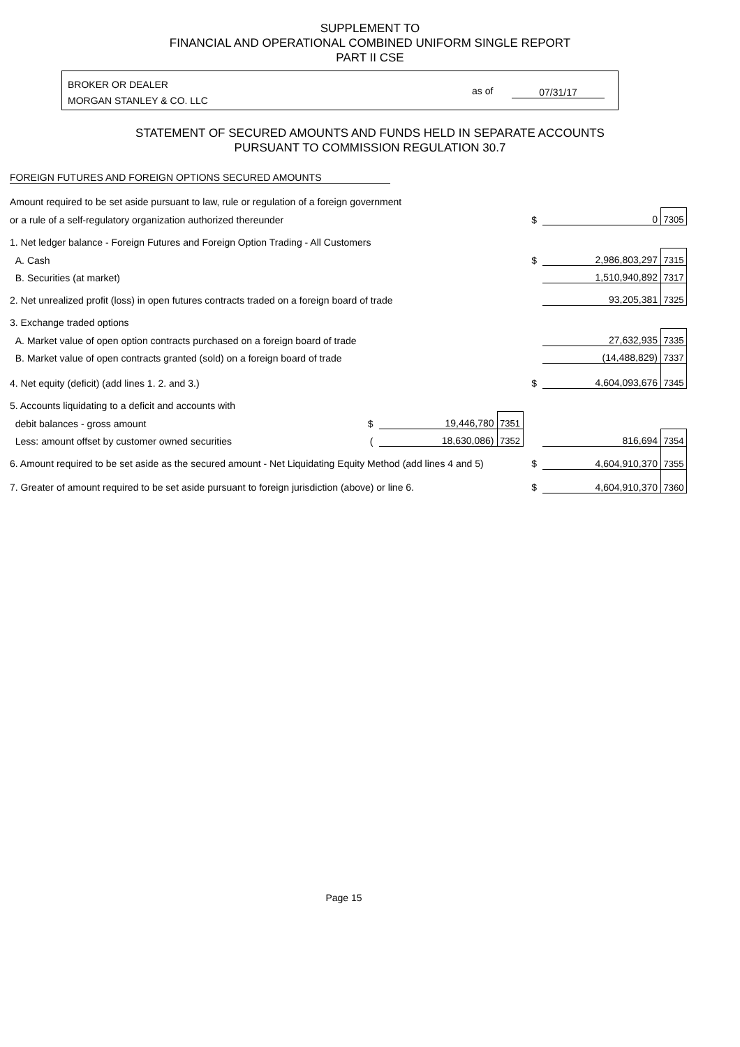SUPPLEMENT TO
FINANCIAL AND OPERATIONAL COMBINED UNIFORM SINGLE REPORT
PART II CSE
BROKER OR DEALER
MORGAN STANLEY & CO. LLC
as of 07/31/17
STATEMENT OF SECURED AMOUNTS AND FUNDS HELD IN SEPARATE ACCOUNTS
PURSUANT TO COMMISSION REGULATION 30.7
FOREIGN FUTURES AND FOREIGN OPTIONS SECURED AMOUNTS
| Amount required to be set aside pursuant to law, rule or regulation of a foreign government | | | | | | |
| or a rule of a self-regulatory organization authorized thereunder | | | | $ | 0 | 7305 |
| 1. Net ledger balance - Foreign Futures and Foreign Option Trading - All Customers | | | | | | |
| A. Cash | | | | $ | 2,986,803,297 | 7315 |
| B. Securities (at market) | | | | | 1,510,940,892 | 7317 |
| 2. Net unrealized profit (loss) in open futures contracts traded on a foreign board of trade | | | | | 93,205,381 | 7325 |
| 3. Exchange traded options | | | | | | |
| A. Market value of open option contracts purchased on a foreign board of trade | | | | | 27,632,935 | 7335 |
| B. Market value of open contracts granted (sold) on a foreign board of trade | | | | | (14,488,829) | 7337 |
| 4. Net equity (deficit) (add lines 1. 2. and 3.) | | | | $ | 4,604,093,676 | 7345 |
| 5. Accounts liquidating to a deficit and accounts with | | | | | | |
| debit balances - gross amount | $ | 19,446,780 | 7351 | | | |
| Less: amount offset by customer owned securities | ( | 18,630,086) | 7352 | | 816,694 | 7354 |
| 6. Amount required to be set aside as the secured amount - Net Liquidating Equity Method (add lines 4 and 5) | | | | $ | 4,604,910,370 | 7355 |
| 7. Greater of amount required to be set aside pursuant to foreign jurisdiction (above) or line 6. | | | | $ | 4,604,910,370 | 7360 |
Page 15